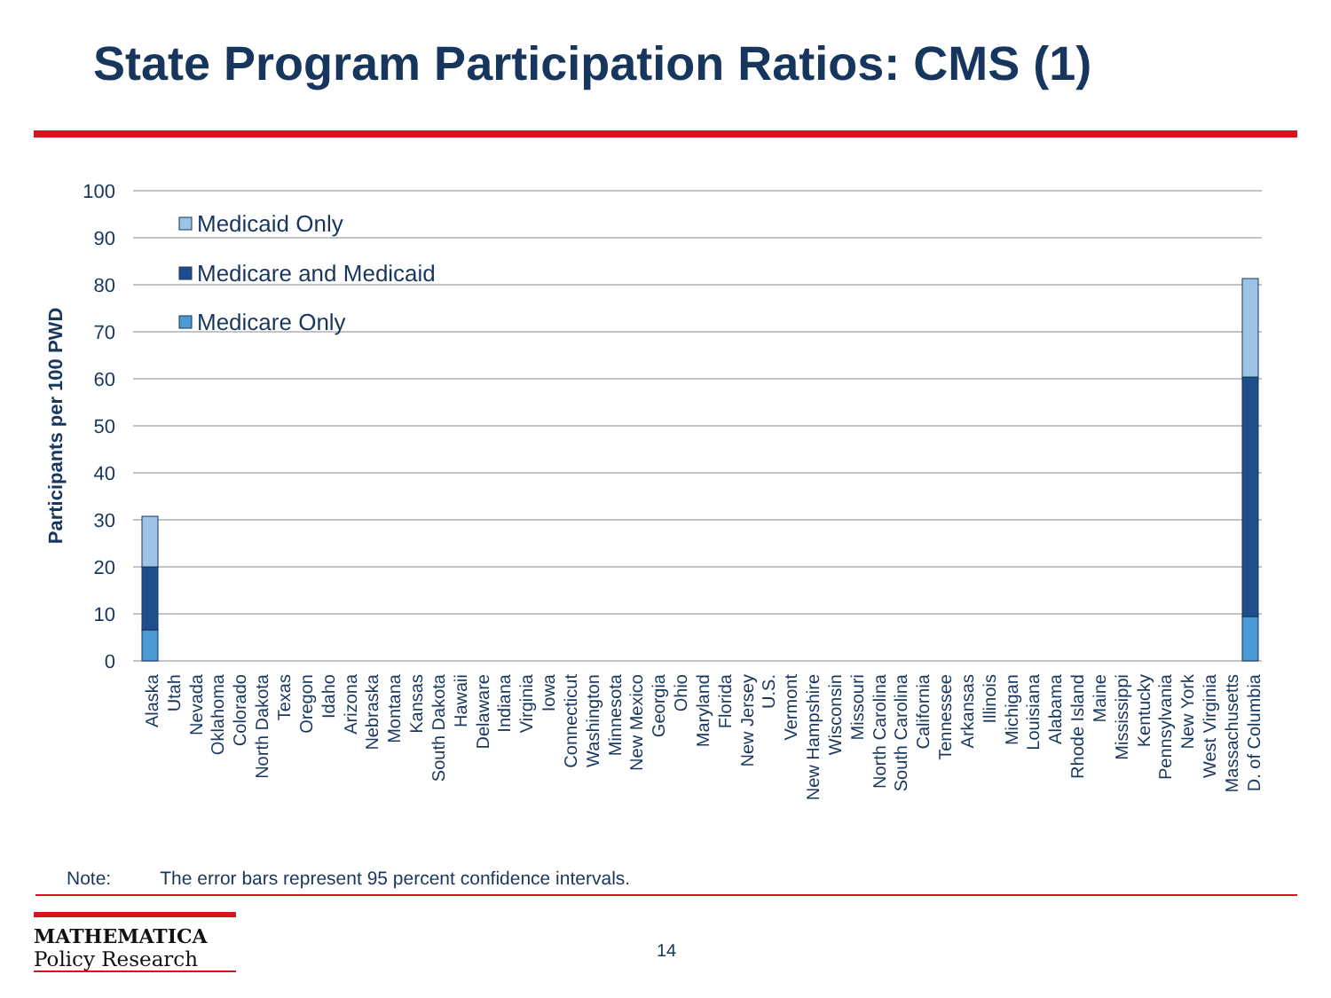State Program Participation Ratios: CMS (1)
100
90
80
70
60
50
40
30
20
10
0
Participants per 100 PWD
Medicaid Only
Medicare and Medicaid
Medicare Only
Alaska
Utah
Nevada
Oklahoma
Colorado
North Dakota
Texas
Oregon
Idaho
Arizona
Nebraska
Montana
Kansas
South Dakota
Hawaii
Delaware
Indiana
Virginia
Iowa
Connecticut
Washington
Minnesota
New Mexico
Georgia
Ohio
Maryland
Florida
New Jersey
U.S.
Vermont
New Hampshire
Wisconsin
Missouri
North Carolina
South Carolina
California
Tennessee
Arkansas
Illinois
Michigan
Louisiana
Alabama
Rhode Island
Maine
Mississippi
Kentucky
Pennsylvania
New York
West Virginia
Massachusetts
D. of Columbia
Note: The error bars represent 95 percent confidence intervals.
MATHEMATICA
Policy Research
14